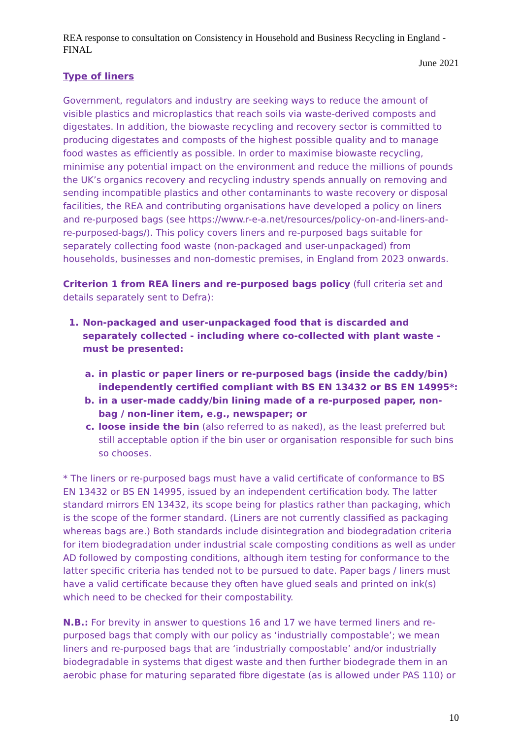REA response to consultation on Consistency in Household and Business Recycling in England - FINAL
June 2021
Type of liners
Government, regulators and industry are seeking ways to reduce the amount of visible plastics and microplastics that reach soils via waste-derived composts and digestates. In addition, the biowaste recycling and recovery sector is committed to producing digestates and composts of the highest possible quality and to manage food wastes as efficiently as possible. In order to maximise biowaste recycling, minimise any potential impact on the environment and reduce the millions of pounds the UK’s organics recovery and recycling industry spends annually on removing and sending incompatible plastics and other contaminants to waste recovery or disposal facilities, the REA and contributing organisations have developed a policy on liners and re-purposed bags (see https://www.r-e-a.net/resources/policy-on-and-liners-and-re-purposed-bags/). This policy covers liners and re-purposed bags suitable for separately collecting food waste (non-packaged and user-unpackaged) from households, businesses and non-domestic premises, in England from 2023 onwards.
Criterion 1 from REA liners and re-purposed bags policy (full criteria set and details separately sent to Defra):
1. Non-packaged and user-unpackaged food that is discarded and separately collected - including where co-collected with plant waste - must be presented:
a. in plastic or paper liners or re-purposed bags (inside the caddy/bin) independently certified compliant with BS EN 13432 or BS EN 14995*:
b. in a user-made caddy/bin lining made of a re-purposed paper, non-bag / non-liner item, e.g., newspaper; or
c. loose inside the bin (also referred to as naked), as the least preferred but still acceptable option if the bin user or organisation responsible for such bins so chooses.
* The liners or re-purposed bags must have a valid certificate of conformance to BS EN 13432 or BS EN 14995, issued by an independent certification body. The latter standard mirrors EN 13432, its scope being for plastics rather than packaging, which is the scope of the former standard. (Liners are not currently classified as packaging whereas bags are.) Both standards include disintegration and biodegradation criteria for item biodegradation under industrial scale composting conditions as well as under AD followed by composting conditions, although item testing for conformance to the latter specific criteria has tended not to be pursued to date. Paper bags / liners must have a valid certificate because they often have glued seals and printed on ink(s) which need to be checked for their compostability.
N.B.: For brevity in answer to questions 16 and 17 we have termed liners and re-purposed bags that comply with our policy as ‘industrially compostable’; we mean liners and re-purposed bags that are ‘industrially compostable’ and/or industrially biodegradable in systems that digest waste and then further biodegrade them in an aerobic phase for maturing separated fibre digestate (as is allowed under PAS 110) or
10